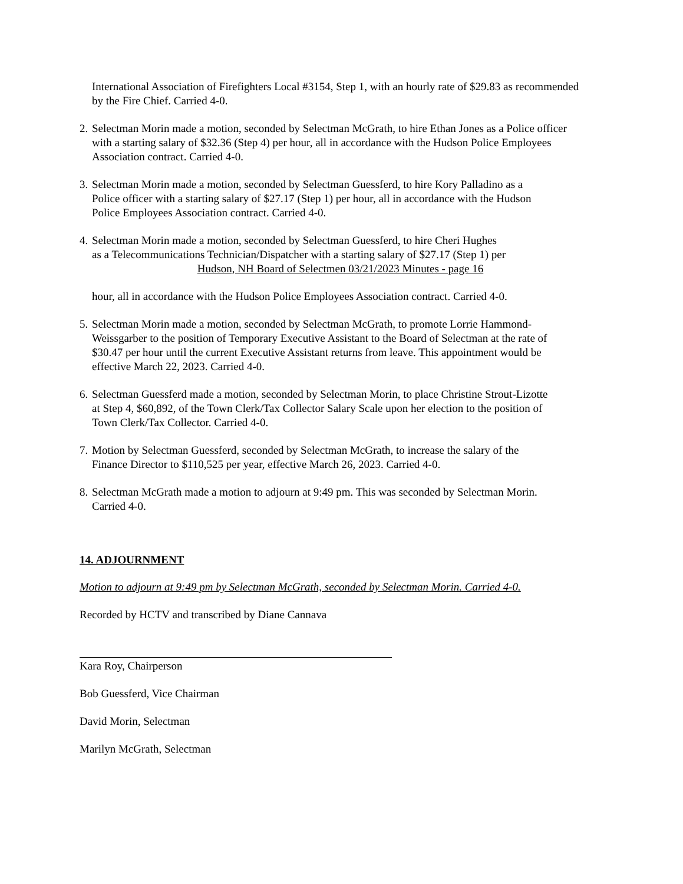International Association of Firefighters Local #3154, Step 1, with an hourly rate of $29.83 as recommended by the Fire Chief. Carried 4-0.
2.
Selectman Morin made a motion, seconded by Selectman McGrath, to hire Ethan Jones as a Police officer with a starting salary of $32.36 (Step 4) per hour, all in accordance with the Hudson Police Employees Association contract. Carried 4-0.
3.
Selectman Morin made a motion, seconded by Selectman Guessferd, to hire Kory Palladino as a Police officer with a starting salary of $27.17 (Step 1) per hour, all in accordance with the Hudson Police Employees Association contract. Carried 4-0.
4.
Selectman Morin made a motion, seconded by Selectman Guessferd, to hire Cheri Hughes
as a Telecommunications Technician/Dispatcher with a starting salary of $27.17 (Step 1) per
Hudson, NH Board of Selectmen 03/21/2023 Minutes - page 16
hour, all in accordance with the Hudson Police Employees Association contract. Carried 4-0.
5.
Selectman Morin made a motion, seconded by Selectman McGrath, to promote Lorrie Hammond-Weissgarber to the position of Temporary Executive Assistant to the Board of Selectman at the rate of $30.47 per hour until the current Executive Assistant returns from leave. This appointment would be effective March 22, 2023. Carried 4-0.
6.
Selectman Guessferd made a motion, seconded by Selectman Morin, to place Christine Strout-Lizotte at Step 4, $60,892, of the Town Clerk/Tax Collector Salary Scale upon her election to the position of Town Clerk/Tax Collector. Carried 4-0.
7.
Motion by Selectman Guessferd, seconded by Selectman McGrath, to increase the salary of the Finance Director to $110,525 per year, effective March 26, 2023. Carried 4-0.
8.
Selectman McGrath made a motion to adjourn at 9:49 pm. This was seconded by Selectman Morin. Carried 4-0.
14. ADJOURNMENT
Motion to adjourn at 9:49 pm by Selectman McGrath, seconded by Selectman Morin. Carried 4-0.
Recorded by HCTV and transcribed by Diane Cannava
Kara Roy, Chairperson
Bob Guessferd, Vice Chairman
David Morin, Selectman
Marilyn McGrath, Selectman